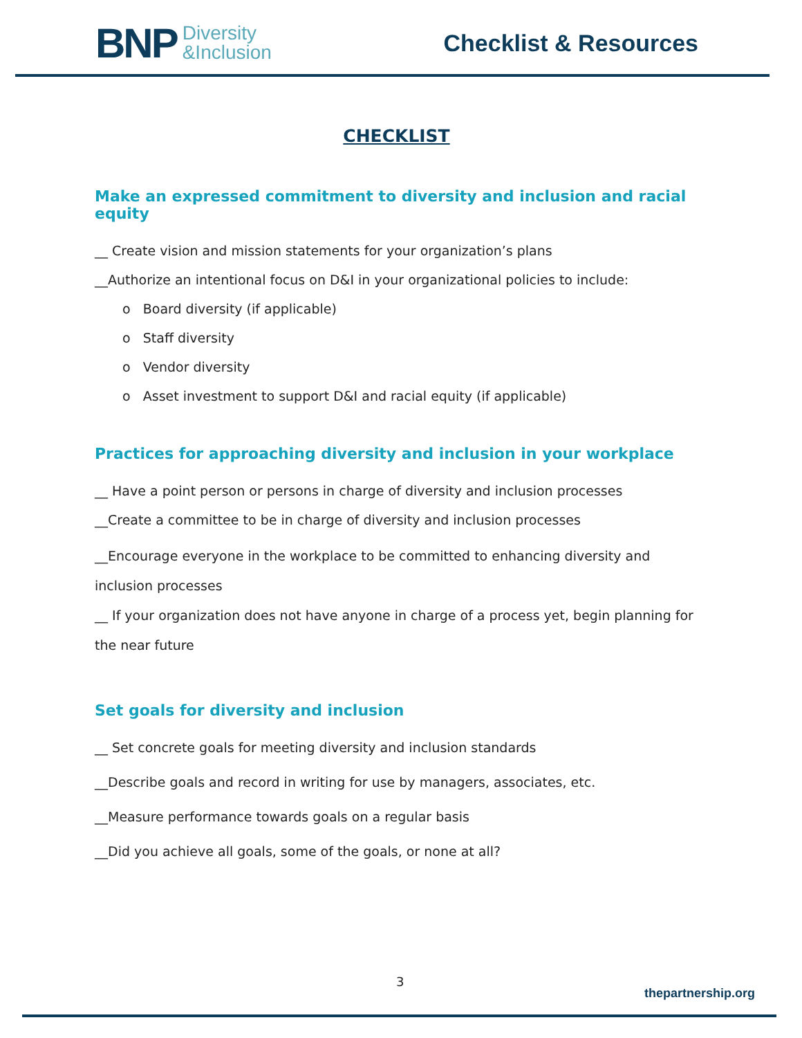BNP Diversity
&Inclusion
Checklist & Resources
CHECKLIST
Make an expressed commitment to diversity and inclusion and racial equity
__ Create vision and mission statements for your organization’s plans
__Authorize an intentional focus on D&I in your organizational policies to include:
o Board diversity (if applicable)
o Staff diversity
o Vendor diversity
o Asset investment to support D&I and racial equity (if applicable)
Practices for approaching diversity and inclusion in your workplace
__ Have a point person or persons in charge of diversity and inclusion processes
__Create a committee to be in charge of diversity and inclusion processes
__Encourage everyone in the workplace to be committed to enhancing diversity and inclusion processes
__ If your organization does not have anyone in charge of a process yet, begin planning for the near future
Set goals for diversity and inclusion
__ Set concrete goals for meeting diversity and inclusion standards
__Describe goals and record in writing for use by managers, associates, etc.
__Measure performance towards goals on a regular basis
__Did you achieve all goals, some of the goals, or none at all?
3
thepartnership.org